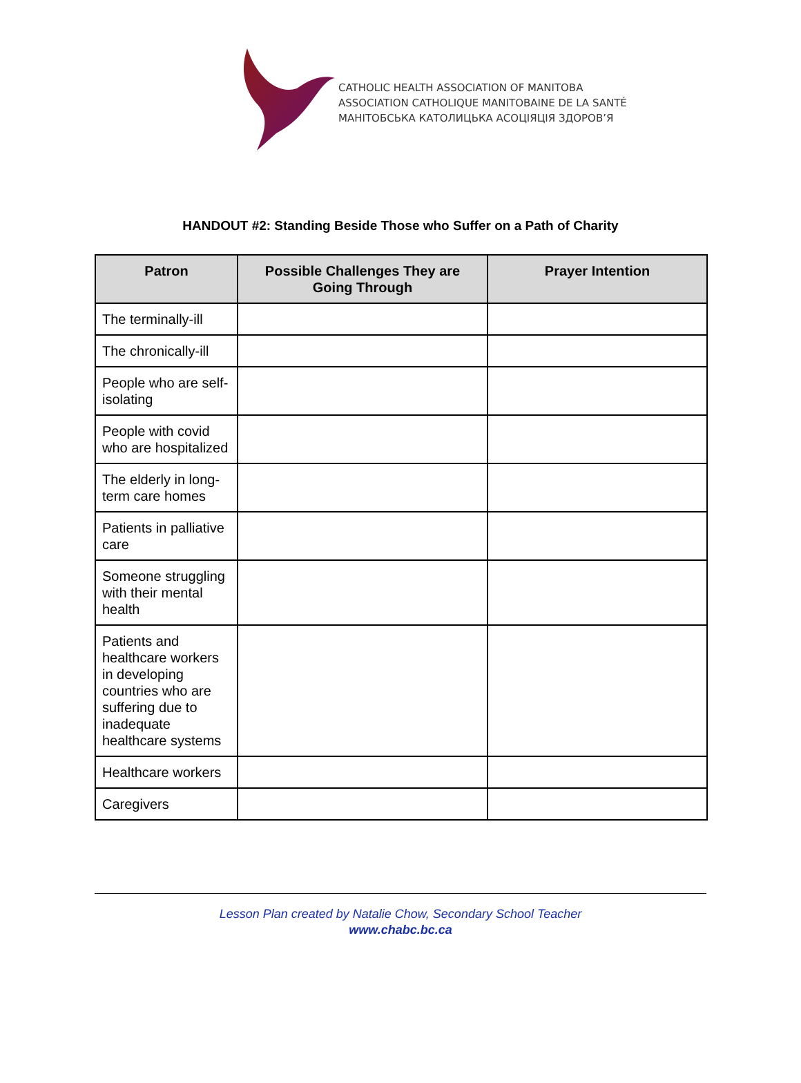CATHOLIC HEALTH ASSOCIATION OF MANITOBA
ASSOCIATION CATHOLIQUE MANITOBAINE DE LA SANTÉ
МАНІТОБСЬКА КАТОЛИЦЬКА АСОЦІЯЦІЯ ЗДОРОВ’Я
HANDOUT #2: Standing Beside Those who Suffer on a Path of Charity
| Patron | Possible Challenges They are Going Through | Prayer Intention |
| --- | --- | --- |
| The terminally-ill | | |
| The chronically-ill | | |
| People who are self-isolating | | |
| People with covid who are hospitalized | | |
| The elderly in long-term care homes | | |
| Patients in palliative care | | |
| Someone struggling with their mental health | | |
| Patients and healthcare workers in developing countries who are suffering due to inadequate healthcare systems | | |
| Healthcare workers | | |
| Caregivers | | |
Lesson Plan created by Natalie Chow, Secondary School Teacher
www.chabc.bc.ca